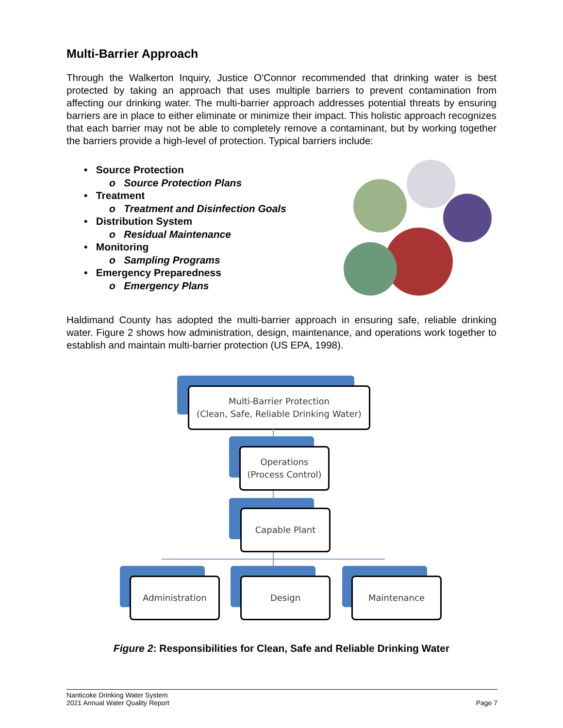Multi-Barrier Approach
Through the Walkerton Inquiry, Justice O'Connor recommended that drinking water is best protected by taking an approach that uses multiple barriers to prevent contamination from affecting our drinking water. The multi-barrier approach addresses potential threats by ensuring barriers are in place to either eliminate or minimize their impact. This holistic approach recognizes that each barrier may not be able to completely remove a contaminant, but by working together the barriers provide a high-level of protection. Typical barriers include:
• Source Protection
o Source Protection Plans
• Treatment
o Treatment and Disinfection Goals
• Distribution System
o Residual Maintenance
• Monitoring
o Sampling Programs
• Emergency Preparedness
o Emergency Plans
Haldimand County has adopted the multi-barrier approach in ensuring safe, reliable drinking water. Figure 2 shows how administration, design, maintenance, and operations work together to establish and maintain multi-barrier protection (US EPA, 1998).
Multi-Barrier Protection
(Clean, Safe, Reliable Drinking Water)
Operations
(Process Control)
Capable Plant
Administration Design Maintenance
Figure 2: Responsibilities for Clean, Safe and Reliable Drinking Water
Nanticoke Drinking Water System
2021 Annual Water Quality Report
Page 7